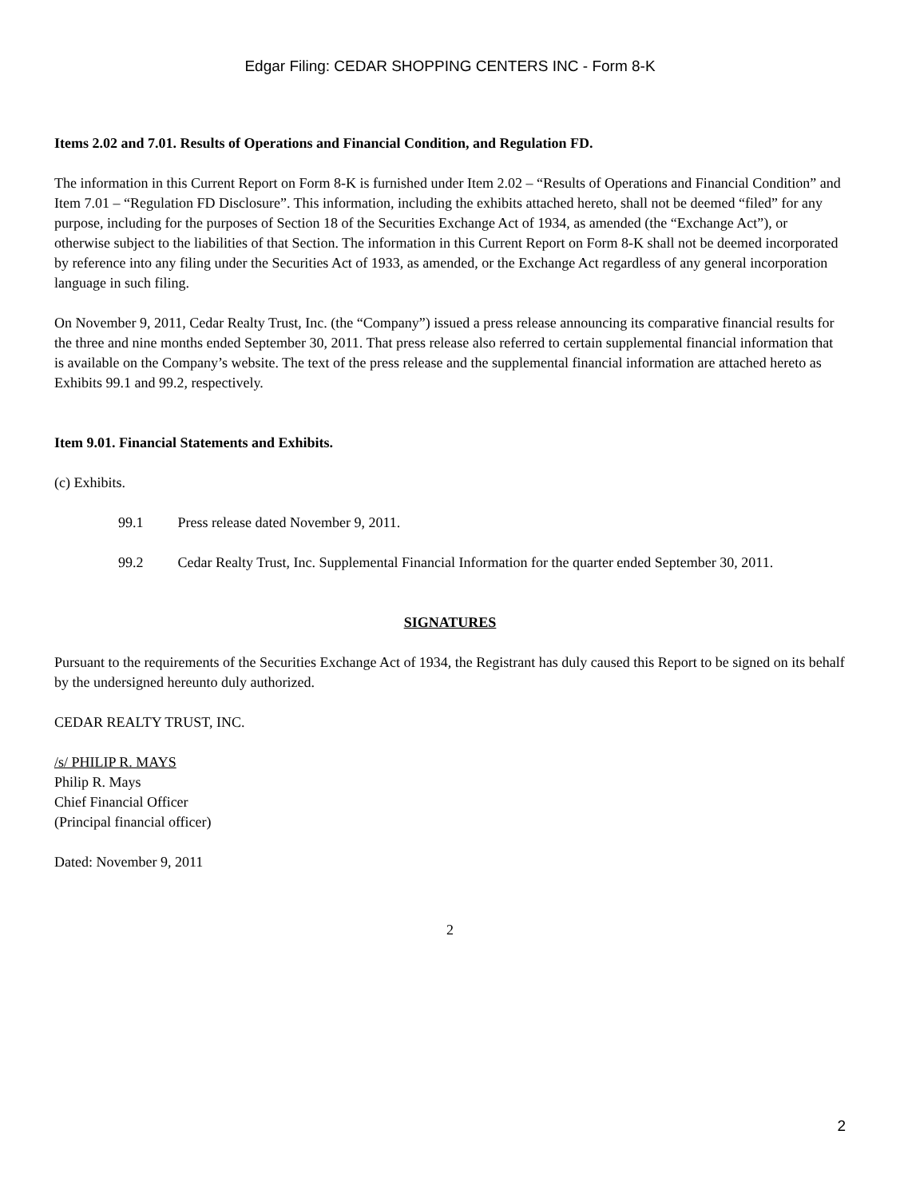Edgar Filing: CEDAR SHOPPING CENTERS INC - Form 8-K
Items 2.02 and 7.01. Results of Operations and Financial Condition, and Regulation FD.
The information in this Current Report on Form 8-K is furnished under Item 2.02 – “Results of Operations and Financial Condition” and Item 7.01 – “Regulation FD Disclosure”. This information, including the exhibits attached hereto, shall not be deemed “filed” for any purpose, including for the purposes of Section 18 of the Securities Exchange Act of 1934, as amended (the “Exchange Act”), or otherwise subject to the liabilities of that Section. The information in this Current Report on Form 8-K shall not be deemed incorporated by reference into any filing under the Securities Act of 1933, as amended, or the Exchange Act regardless of any general incorporation language in such filing.
On November 9, 2011, Cedar Realty Trust, Inc. (the “Company”) issued a press release announcing its comparative financial results for the three and nine months ended September 30, 2011. That press release also referred to certain supplemental financial information that is available on the Company’s website. The text of the press release and the supplemental financial information are attached hereto as Exhibits 99.1 and 99.2, respectively.
Item 9.01. Financial Statements and Exhibits.
(c) Exhibits.
99.1 Press release dated November 9, 2011.
99.2 Cedar Realty Trust, Inc. Supplemental Financial Information for the quarter ended September 30, 2011.
SIGNATURES
Pursuant to the requirements of the Securities Exchange Act of 1934, the Registrant has duly caused this Report to be signed on its behalf by the undersigned hereunto duly authorized.
CEDAR REALTY TRUST, INC.
/s/ PHILIP R. MAYS
Philip R. Mays
Chief Financial Officer
(Principal financial officer)
Dated: November 9, 2011
2
2